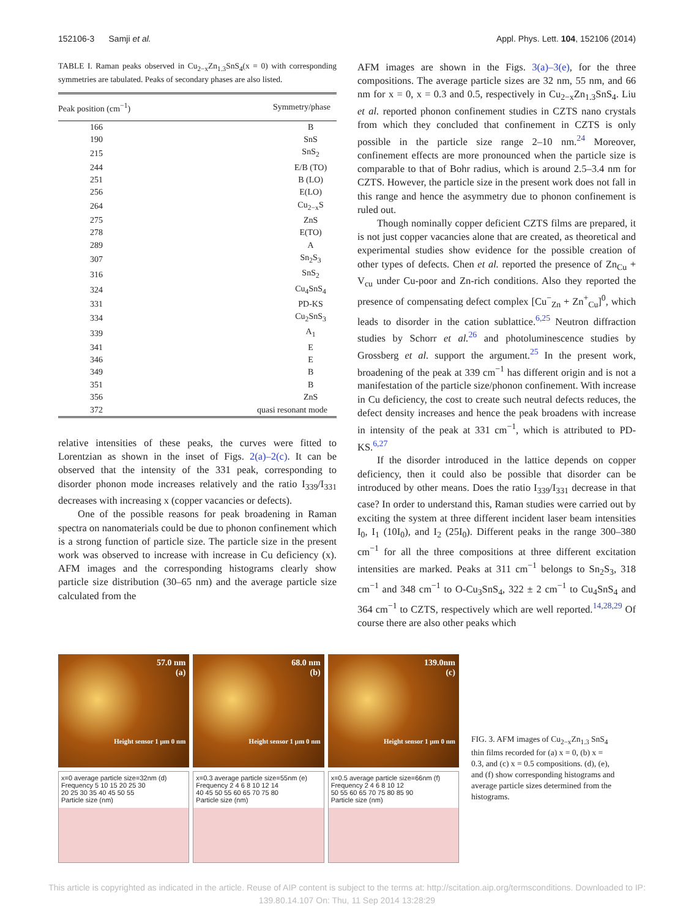152106-3 Samji et al. Appl. Phys. Lett. 104, 152106 (2014)
TABLE I. Raman peaks observed in Cu<sub>2−x</sub>Zn<sub>1.3</sub>SnS<sub>4</sub>(x = 0) with corresponding symmetries are tabulated. Peaks of secondary phases are also listed.
| Peak position (cm<sup>−1</sup>) | Symmetry/phase |
| --- | --- |
| 166 | B |
| 190 | SnS |
| 215 | SnS<sub>2</sub> |
| 244 | E/B (TO) |
| 251 | B (LO) |
| 256 | E(LO) |
| 264 | Cu<sub>2−x</sub>S |
| 275 | ZnS |
| 278 | E(TO) |
| 289 | A |
| 307 | Sn<sub>2</sub>S<sub>3</sub> |
| 316 | SnS<sub>2</sub> |
| 324 | Cu<sub>4</sub>SnS<sub>4</sub> |
| 331 | PD-KS |
| 334 | Cu<sub>2</sub>SnS<sub>3</sub> |
| 339 | A<sub>1</sub> |
| 341 | E |
| 346 | E |
| 349 | B |
| 351 | B |
| 356 | ZnS |
| 372 | quasi resonant mode |
relative intensities of these peaks, the curves were fitted to Lorentzian as shown in the inset of Figs. 2(a)–2(c). It can be observed that the intensity of the 331 peak, corresponding to disorder phonon mode increases relatively and the ratio I<sub>339</sub>/I<sub>331</sub> decreases with increasing x (copper vacancies or defects).
One of the possible reasons for peak broadening in Raman spectra on nanomaterials could be due to phonon confinement which is a strong function of particle size. The particle size in the present work was observed to increase with increase in Cu deficiency (x). AFM images and the corresponding histograms clearly show particle size distribution (30–65 nm) and the average particle size calculated from the
AFM images are shown in the Figs. 3(a)–3(e), for the three compositions. The average particle sizes are 32 nm, 55 nm, and 66 nm for x = 0, x = 0.3 and 0.5, respectively in Cu<sub>2−x</sub>Zn<sub>1.3</sub>SnS<sub>4</sub>. Liu et al. reported phonon confinement studies in CZTS nano crystals from which they concluded that confinement in CZTS is only possible in the particle size range 2–10 nm.<sup>24</sup> Moreover, confinement effects are more pronounced when the particle size is comparable to that of Bohr radius, which is around 2.5–3.4 nm for CZTS. However, the particle size in the present work does not fall in this range and hence the asymmetry due to phonon confinement is ruled out.
Though nominally copper deficient CZTS films are prepared, it is not just copper vacancies alone that are created, as theoretical and experimental studies show evidence for the possible creation of other types of defects. Chen et al. reported the presence of Zn<sub>Cu</sub> + V<sub>cu</sub> under Cu-poor and Zn-rich conditions. Also they reported the presence of compensating defect complex [Cu<sup>−</sup><sub>Zn</sub> + Zn<sup>+</sup><sub>Cu</sub>]<sup>0</sup>, which leads to disorder in the cation sublattice.<sup>6,25</sup> Neutron diffraction studies by Schorr et al.<sup>26</sup> and photoluminescence studies by Grossberg et al. support the argument.<sup>25</sup> In the present work, broadening of the peak at 339 cm<sup>−1</sup> has different origin and is not a manifestation of the particle size/phonon confinement. With increase in Cu deficiency, the cost to create such neutral defects reduces, the defect density increases and hence the peak broadens with increase in intensity of the peak at 331 cm<sup>−1</sup>, which is attributed to PD-KS.<sup>6,27</sup>
If the disorder introduced in the lattice depends on copper deficiency, then it could also be possible that disorder can be introduced by other means. Does the ratio I<sub>339</sub>/I<sub>331</sub> decrease in that case? In order to understand this, Raman studies were carried out by exciting the system at three different incident laser beam intensities I<sub>0</sub>, I<sub>1</sub> (10I<sub>0</sub>), and I<sub>2</sub> (25I<sub>0</sub>). Different peaks in the range 300–380 cm<sup>−1</sup> for all the three compositions at three different excitation intensities are marked. Peaks at 311 cm<sup>−1</sup> belongs to Sn<sub>2</sub>S<sub>3</sub>, 318 cm<sup>−1</sup> and 348 cm<sup>−1</sup> to O-Cu<sub>3</sub>SnS<sub>4</sub>, 322 ± 2 cm<sup>−1</sup> to Cu<sub>4</sub>SnS<sub>4</sub> and 364 cm<sup>−1</sup> to CZTS, respectively which are well reported.<sup>14,28,29</sup> Of course there are also other peaks which
57.0 nm
(a)
Height sensor 1 µm 0 nm
68.0 nm
(b)
Height sensor 1 µm 0 nm
139.0nm
(c)
Height sensor 1 µm 0 nm
x=0 average particle size=32nm (d)
Frequency 5 10 15 20 25 30
20 25 30 35 40 45 50 55
Particle size (nm)
x=0.3 average particle size=55nm (e)
Frequency 2 4 6 8 10 12 14
40 45 50 55 60 65 70 75 80
Particle size (nm)
x=0.5 average particle size=66nm (f)
Frequency 2 4 6 8 10 12
50 55 60 65 70 75 80 85 90
Particle size (nm)
FIG. 3. AFM images of Cu<sub>2−x</sub>Zn<sub>1.3</sub> SnS<sub>4</sub> thin films recorded for (a) x = 0, (b) x = 0.3, and (c) x = 0.5 compositions. (d), (e), and (f) show corresponding histograms and average particle sizes determined from the histograms.
This article is copyrighted as indicated in the article. Reuse of AIP content is subject to the terms at: http://scitation.aip.org/termsconditions. Downloaded to IP:
139.80.14.107 On: Thu, 11 Sep 2014 13:28:29